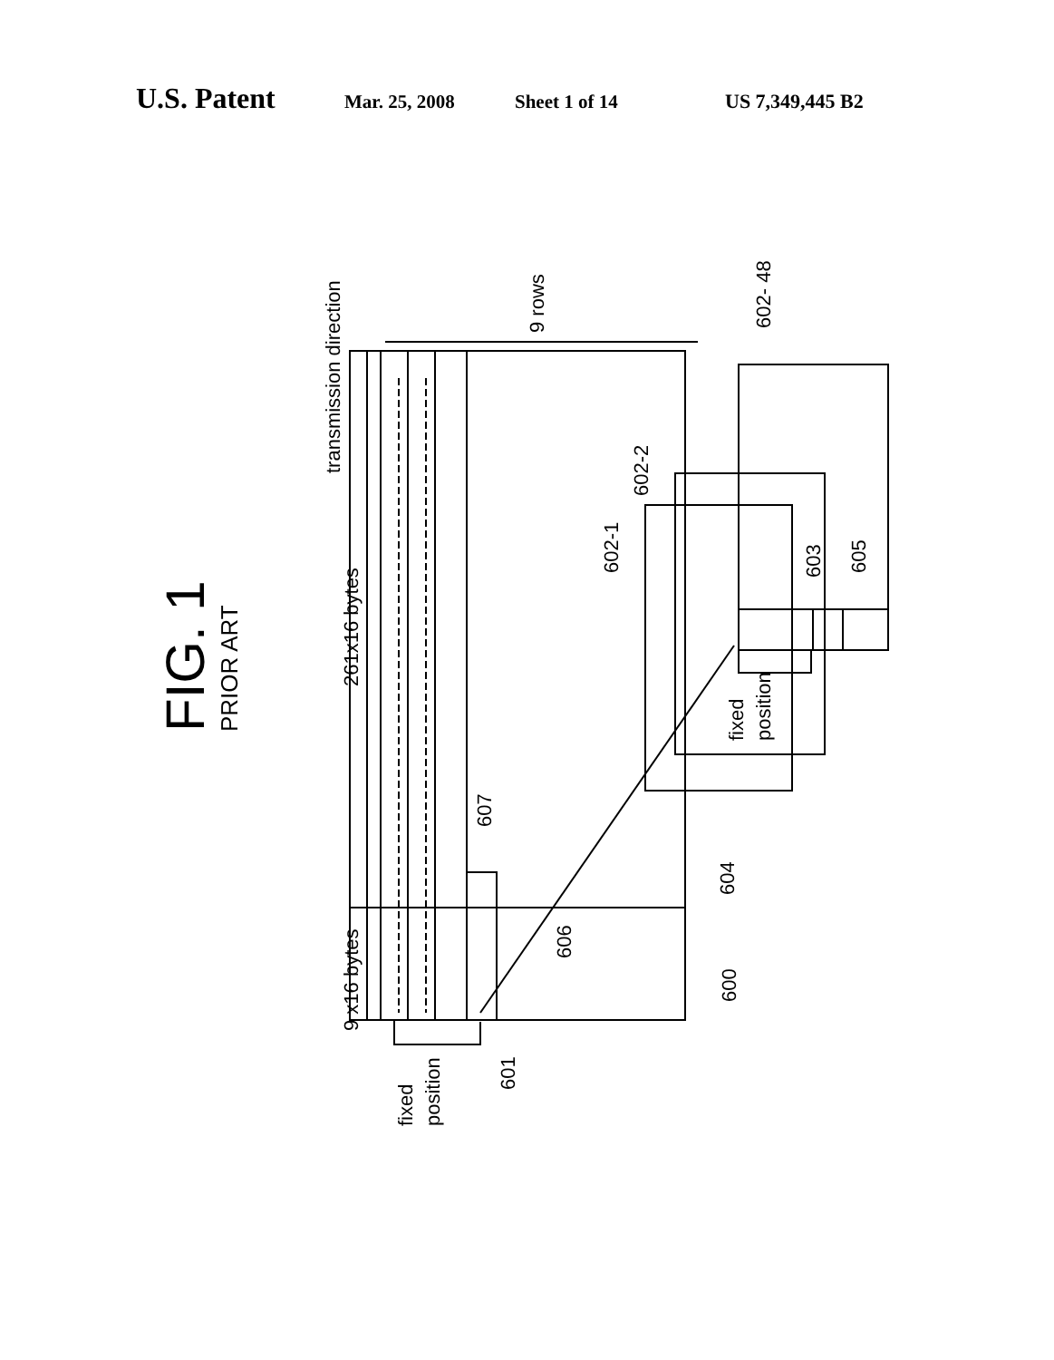U.S. Patent Mar. 25, 2008 Sheet 1 of 14 US 7,349,445 B2
FIG. 1
PRIOR ART
transmission direction
9 rows
261x16 bytes
9 x16 bytes
fixed
position
601
607
606
600
604
602-1
602-2
602- 48
603
605
fixed
position